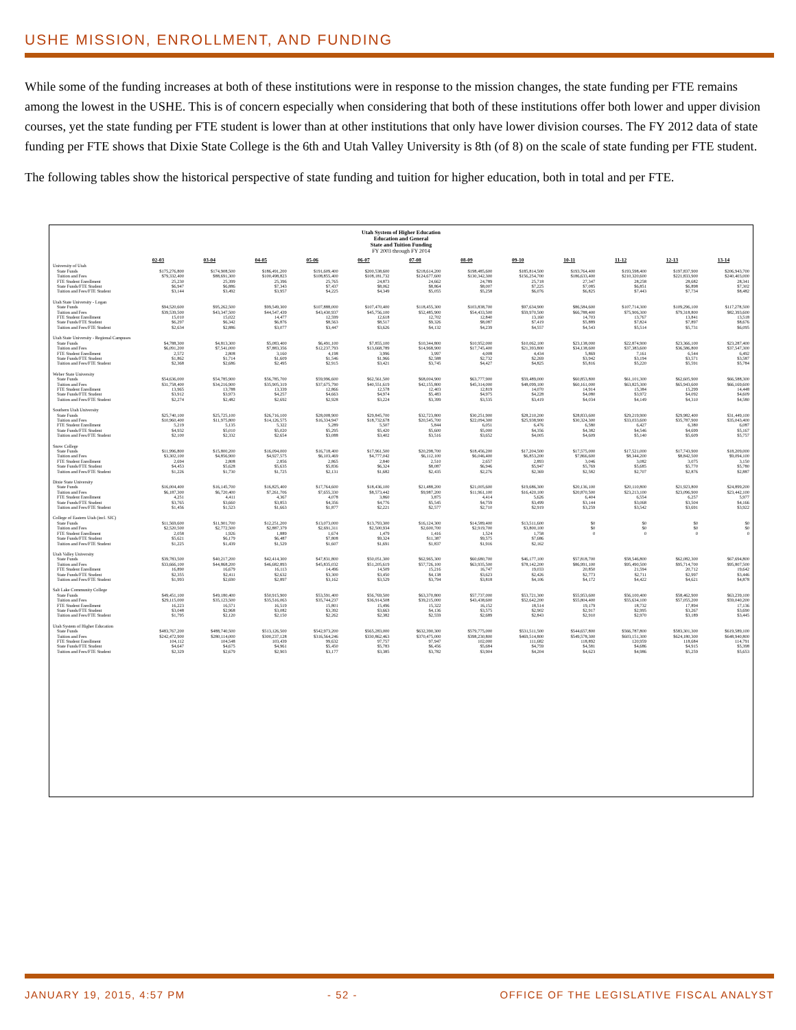USHE MISSION, ENROLLMENT, AND FUNDING
While some of the funding increases at both of these institutions were in response to the mission changes, the state funding per FTE remains among the lowest in the USHE. This is of concern especially when considering that both of these institutions offer both lower and upper division courses, yet the state funding per FTE student is lower than at other institutions that only have lower division courses. The FY 2012 data of state funding per FTE shows that Dixie State College is the 6th and Utah Valley University is 8th (of 8) on the scale of state funding per FTE student.
The following tables show the historical perspective of state funding and tuition for higher education, both in total and per FTE.
Utah System of Higher Education
Education and General
State and Tuition Funding
FY 2003 through FY 2014
| | 02-03 | 03-04 | 04-05 | 05-06 | 06-07 | 07-08 | 08-09 | 09-10 | 10-11 | 11-12 | 12-13 | 13-14 |
| University of Utah | | | | | | | | | | | | |
| State Funds | $175,276,800 | $174,908,500 | $186,491,200 | $191,609,400 | $200,538,600 | $218,614,200 | $198,485,600 | $185,814,500 | $193,764,400 | $193,598,400 | $197,837,900 | $206,943,700 |
| Tuition and Fees | $79,332,400 | $88,691,300 | $100,498,823 | $108,855,400 | $108,181,732 | $124,677,600 | $130,342,300 | $156,254,700 | $186,633,400 | $210,320,600 | $221,833,900 | $240,403,000 |
| FTE Student Enrollment | 25,230 | 25,399 | 25,396 | 25,765 | 24,873 | 24,662 | 24,789 | 25,718 | 27,347 | 28,258 | 28,682 | 28,341 |
| State Funds/FTE Student | $6,947 | $6,886 | $7,343 | $7,437 | $8,062 | $8,864 | $8,007 | $7,225 | $7,085 | $6,851 | $6,898 | $7,302 |
| Tuition and Fees/FTE Student | $3,144 | $3,492 | $3,957 | $4,225 | $4,349 | $5,055 | $5,258 | $6,076 | $6,825 | $7,443 | $7,734 | $8,482 |
| Utah State University - Logan | | | | | | | | | | | | |
| State Funds | $94,520,600 | $95,262,500 | $99,549,300 | $107,888,000 | $107,470,400 | $118,455,300 | $103,838,700 | $97,634,900 | $86,584,600 | $107,714,300 | $109,296,100 | $117,278,500 |
| Tuition and Fees | $39,539,500 | $43,347,500 | $44,547,439 | $43,430,937 | $45,756,100 | $52,485,900 | $54,433,500 | $59,970,500 | $66,788,400 | $75,906,300 | $79,318,800 | $82,393,600 |
| FTE Student Enrollment | 15,010 | 15,022 | 14,477 | 12,599 | 12,618 | 12,702 | 12,840 | 13,160 | 14,703 | 13,767 | 13,841 | 13,518 |
| State Funds/FTE Student | $6,297 | $6,342 | $6,876 | $8,563 | $8,517 | $9,326 | $8,087 | $7,419 | $5,889 | $7,824 | $7,897 | $8,676 |
| Tuition and Fees/FTE Student | $2,634 | $2,886 | $3,077 | $3,447 | $3,626 | $4,132 | $4,239 | $4,557 | $4,543 | $5,514 | $5,731 | $6,095 |
| Utah State University - Regional Campuses | | | | | | | | | | | | |
| State Funds | $4,788,300 | $4,813,300 | $5,083,400 | $6,491,100 | $7,855,100 | $10,344,800 | $10,952,000 | $10,062,100 | $23,138,000 | $22,874,900 | $23,366,100 | $23,287,400 |
| Tuition and Fees | $6,091,200 | $7,541,000 | $7,883,356 | $12,237,793 | $13,668,789 | $14,968,900 | $17,745,400 | $21,393,800 | $34,138,600 | $37,383,600 | $36,586,800 | $37,547,300 |
| FTE Student Enrollment | 2,572 | 2,808 | 3,160 | 4,198 | 3,996 | 3,997 | 4,008 | 4,434 | 5,869 | 7,161 | 6,544 | 6,492 |
| State Funds/FTE Student | $1,862 | $1,714 | $1,609 | $1,546 | $1,966 | $2,588 | $2,732 | $2,269 | $3,942 | $3,194 | $3,571 | $3,587 |
| Tuition and Fees/FTE Student | $2,368 | $2,686 | $2,495 | $2,915 | $3,421 | $3,745 | $4,427 | $4,825 | $5,816 | $5,220 | $5,591 | $5,784 |
| Weber State University | | | | | | | | | | | | |
| State Funds | $54,636,000 | $54,785,900 | $56,785,700 | $59,996,600 | $62,561,500 | $68,004,900 | $63,777,900 | $59,489,000 | $60,853,800 | $61,101,300 | $62,605,900 | $66,588,300 |
| Tuition and Fees | $31,758,400 | $34,216,900 | $35,905,319 | $37,675,790 | $40,551,619 | $42,155,800 | $45,314,000 | $48,099,100 | $60,161,000 | $63,825,300 | $65,943,600 | $66,169,600 |
| FTE Student Enrollment | 13,965 | 13,788 | 13,339 | 12,866 | 12,578 | 12,403 | 12,819 | 14,070 | 14,914 | 15,384 | 15,299 | 14,448 |
| State Funds/FTE Student | $3,912 | $3,973 | $4,257 | $4,663 | $4,974 | $5,483 | $4,975 | $4,228 | $4,080 | $3,972 | $4,092 | $4,609 |
| Tuition and Fees/FTE Student | $2,274 | $2,482 | $2,692 | $2,928 | $3,224 | $3,399 | $3,535 | $3,419 | $4,034 | $4,149 | $4,310 | $4,580 |
| Southern Utah University | | | | | | | | | | | | |
| State Funds | $25,740,100 | $25,725,100 | $26,716,100 | $28,008,900 | $29,845,700 | $32,723,800 | $30,251,900 | $28,210,200 | $28,833,600 | $29,219,900 | $29,982,400 | $31,449,100 |
| Tuition and Fees | $10,960,400 | $11,975,800 | $14,126,575 | $16,334,947 | $18,732,678 | $20,545,700 | $22,094,300 | $25,938,900 | $30,324,300 | $33,033,600 | $35,787,900 | $35,043,400 |
| FTE Student Enrollment | 5,219 | 5,135 | 5,322 | 5,289 | 5,507 | 5,844 | 6,051 | 6,476 | 6,580 | 6,427 | 6,380 | 6,087 |
| State Funds/FTE Student | $4,932 | $5,010 | $5,020 | $5,295 | $5,420 | $5,600 | $5,000 | $4,356 | $4,382 | $4,546 | $4,699 | $5,167 |
| Tuition and Fees/FTE Student | $2,100 | $2,332 | $2,654 | $3,088 | $3,402 | $3,516 | $3,652 | $4,005 | $4,609 | $5,140 | $5,609 | $5,757 |
| Snow College | | | | | | | | | | | | |
| State Funds | $11,996,800 | $15,800,200 | $16,094,000 | $16,718,400 | $17,961,500 | $20,298,700 | $18,456,200 | $17,204,500 | $17,575,000 | $17,521,000 | $17,743,900 | $18,209,000 |
| Tuition and Fees | $3,302,100 | $4,856,900 | $4,927,575 | $6,103,469 | $4,777,042 | $6,112,100 | $6,046,400 | $6,853,200 | $7,866,600 | $8,344,200 | $8,842,500 | $9,094,100 |
| FTE Student Enrollment | 2,694 | 2,808 | 2,856 | 2,865 | 2,840 | 2,510 | 2,657 | 2,893 | 3,046 | 3,082 | 3,075 | 3,150 |
| State Funds/FTE Student | $4,453 | $5,628 | $5,635 | $5,836 | $6,324 | $8,087 | $6,946 | $5,947 | $5,769 | $5,685 | $5,770 | $5,780 |
| Tuition and Fees/FTE Student | $1,226 | $1,730 | $1,725 | $2,131 | $1,682 | $2,435 | $2,276 | $2,369 | $2,582 | $2,707 | $2,876 | $2,887 |
| Dixie State University | | | | | | | | | | | | |
| State Funds | $16,004,400 | $16,145,700 | $16,825,400 | $17,764,600 | $18,436,100 | $21,488,200 | $21,005,600 | $19,686,300 | $20,136,100 | $20,110,800 | $21,923,800 | $24,899,200 |
| Tuition and Fees | $6,187,300 | $6,720,400 | $7,261,706 | $7,655,330 | $8,573,442 | $9,987,200 | $11,961,100 | $16,420,100 | $20,870,500 | $23,213,100 | $23,096,900 | $23,442,100 |
| FTE Student Enrollment | 4,251 | 4,411 | 4,367 | 4,078 | 3,860 | 3,875 | 4,414 | 5,626 | 6,404 | 6,554 | 6,257 | 5,977 |
| State Funds/FTE Student | $3,765 | $3,660 | $3,853 | $4,356 | $4,776 | $5,545 | $4,759 | $3,499 | $3,144 | $3,068 | $3,504 | $4,166 |
| Tuition and Fees/FTE Student | $1,456 | $1,523 | $1,663 | $1,877 | $2,221 | $2,577 | $2,710 | $2,919 | $3,259 | $3,542 | $3,691 | $3,922 |
| College of Eastern Utah (incl. SJC) | | | | | | | | | | | | |
| State Funds | $11,569,600 | $11,901,700 | $12,251,200 | $13,073,000 | $13,793,300 | $16,124,300 | $14,589,400 | $13,511,600 | $0 | $0 | $0 | $0 |
| Tuition and Fees | $2,520,500 | $2,772,500 | $2,887,379 | $2,691,311 | $2,500,934 | $2,600,700 | $2,919,700 | $3,800,100 | $0 | $0 | $0 | $0 |
| FTE Student Enrollment | 2,058 | 1,926 | 1,889 | 1,674 | 1,479 | 1,416 | 1,524 | 1,758 | 0 | 0 | 0 | 0 |
| State Funds/FTE Student | $5,621 | $6,179 | $6,487 | $7,808 | $9,324 | $11,387 | $9,575 | $7,686 | | | | |
| Tuition and Fees/FTE Student | $1,225 | $1,439 | $1,529 | $1,607 | $1,691 | $1,837 | $1,916 | $2,162 | | | | |
| Utah Valley University | | | | | | | | | | | | |
| State Funds | $39,783,500 | $40,217,200 | $42,414,300 | $47,831,800 | $50,051,300 | $62,965,300 | $60,680,700 | $46,177,100 | $57,818,700 | $58,546,800 | $62,082,300 | $67,694,800 |
| Tuition and Fees | $33,666,100 | $44,868,200 | $46,682,893 | $45,835,032 | $51,205,619 | $57,726,100 | $63,935,500 | $78,142,200 | $86,991,100 | $95,490,500 | $95,714,700 | $95,807,500 |
| FTE Student Enrollment | 16,890 | 16,679 | 16,113 | 14,496 | 14,509 | 15,216 | 16,747 | 19,033 | 20,850 | 21,594 | 20,712 | 19,642 |
| State Funds/FTE Student | $2,355 | $2,411 | $2,632 | $3,300 | $3,450 | $4,138 | $3,623 | $2,426 | $2,773 | $2,711 | $2,997 | $3,446 |
| Tuition and Fees/FTE Student | $1,993 | $2,690 | $2,897 | $3,162 | $3,529 | $3,794 | $3,818 | $4,106 | $4,172 | $4,422 | $4,621 | $4,878 |
| Salt Lake Community College | | | | | | | | | | | | |
| State Funds | $49,451,100 | $49,180,400 | $50,915,900 | $53,591,400 | $56,769,500 | $63,370,800 | $57,737,000 | $53,721,300 | $55,953,600 | $56,100,400 | $58,462,900 | $63,239,100 |
| Tuition and Fees | $29,115,000 | $35,123,500 | $35,516,063 | $35,744,237 | $36,914,508 | $39,215,000 | $43,438,600 | $52,642,200 | $55,804,400 | $55,634,100 | $57,055,200 | $59,040,200 |
| FTE Student Enrollment | 16,223 | 16,571 | 16,519 | 15,801 | 15,496 | 15,322 | 16,152 | 18,514 | 19,179 | 18,732 | 17,894 | 17,136 |
| State Funds/FTE Student | $3,048 | $2,968 | $3,082 | $3,392 | $3,663 | $4,136 | $3,575 | $2,902 | $2,917 | $2,995 | $3,267 | $3,690 |
| Tuition and Fees/FTE Student | $1,795 | $2,120 | $2,150 | $2,262 | $2,382 | $2,559 | $2,689 | $2,843 | $2,910 | $2,970 | $3,189 | $3,445 |
| Utah System of Higher Education | | | | | | | | | | | | |
| State Funds | $483,767,200 | $488,740,500 | $513,126,500 | $542,973,200 | $565,283,000 | $632,390,300 | $579,775,000 | $531,511,500 | $544,657,800 | $566,787,800 | $583,301,300 | $619,589,100 |
| Tuition and Fees | $242,472,900 | $280,114,000 | $300,237,128 | $316,564,246 | $330,862,463 | $370,475,000 | $398,230,800 | $469,514,800 | $549,578,300 | $603,151,300 | $624,180,300 | $648,940,800 |
| FTE Student Enrollment | 104,112 | 104,548 | 103,439 | 99,632 | 97,757 | 97,947 | 102,000 | 111,682 | 118,892 | 120,959 | 118,684 | 114,791 |
| State Funds/FTE Student | $4,647 | $4,675 | $4,961 | $5,450 | $5,783 | $6,456 | $5,684 | $4,759 | $4,581 | $4,686 | $4,915 | $5,398 |
| Tuition and Fees/FTE Student | $2,329 | $2,679 | $2,903 | $3,177 | $3,385 | $3,782 | $3,904 | $4,204 | $4,623 | $4,986 | $5,259 | $5,653 |
JANUARY 19, 2015, 4:57 PM - 52 - OFFICE OF THE LEGISLATIVE FISCAL ANALYST